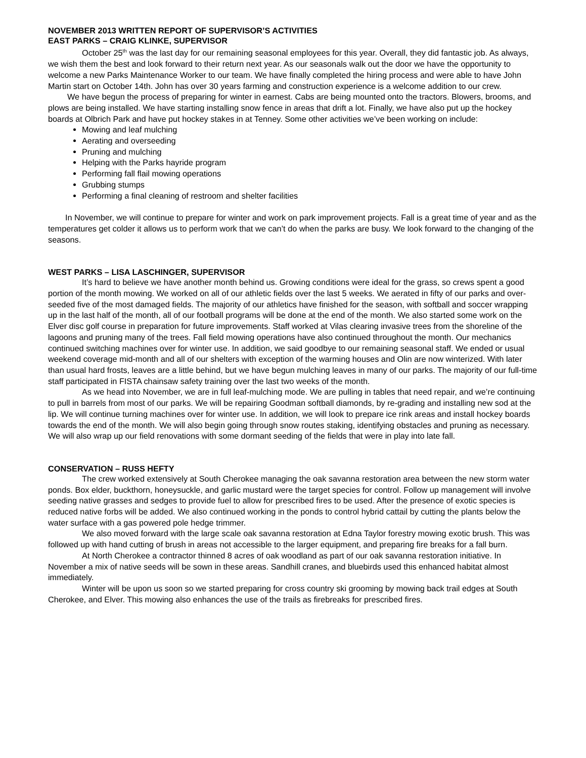NOVEMBER 2013 WRITTEN REPORT OF SUPERVISOR’S ACTIVITIES
EAST PARKS – CRAIG KLINKE, SUPERVISOR
October 25<sup>th</sup> was the last day for our remaining seasonal employees for this year. Overall, they did fantastic job. As always, we wish them the best and look forward to their return next year. As our seasonals walk out the door we have the opportunity to welcome a new Parks Maintenance Worker to our team. We have finally completed the hiring process and were able to have John Martin start on October 14th. John has over 30 years farming and construction experience is a welcome addition to our crew.
We have begun the process of preparing for winter in earnest. Cabs are being mounted onto the tractors. Blowers, brooms, and plows are being installed. We have starting installing snow fence in areas that drift a lot. Finally, we have also put up the hockey boards at Olbrich Park and have put hockey stakes in at Tenney. Some other activities we’ve been working on include:
Mowing and leaf mulching
Aerating and overseeding
Pruning and mulching
Helping with the Parks hayride program
Performing fall flail mowing operations
Grubbing stumps
Performing a final cleaning of restroom and shelter facilities
In November, we will continue to prepare for winter and work on park improvement projects. Fall is a great time of year and as the temperatures get colder it allows us to perform work that we can’t do when the parks are busy. We look forward to the changing of the seasons.
WEST PARKS – LISA LASCHINGER, SUPERVISOR
It’s hard to believe we have another month behind us. Growing conditions were ideal for the grass, so crews spent a good portion of the month mowing. We worked on all of our athletic fields over the last 5 weeks. We aerated in fifty of our parks and over-seeded five of the most damaged fields. The majority of our athletics have finished for the season, with softball and soccer wrapping up in the last half of the month, all of our football programs will be done at the end of the month. We also started some work on the Elver disc golf course in preparation for future improvements. Staff worked at Vilas clearing invasive trees from the shoreline of the lagoons and pruning many of the trees. Fall field mowing operations have also continued throughout the month. Our mechanics continued switching machines over for winter use. In addition, we said goodbye to our remaining seasonal staff. We ended or usual weekend coverage mid-month and all of our shelters with exception of the warming houses and Olin are now winterized. With later than usual hard frosts, leaves are a little behind, but we have begun mulching leaves in many of our parks. The majority of our full-time staff participated in FISTA chainsaw safety training over the last two weeks of the month.
As we head into November, we are in full leaf-mulching mode. We are pulling in tables that need repair, and we’re continuing to pull in barrels from most of our parks. We will be repairing Goodman softball diamonds, by re-grading and installing new sod at the lip. We will continue turning machines over for winter use. In addition, we will look to prepare ice rink areas and install hockey boards towards the end of the month. We will also begin going through snow routes staking, identifying obstacles and pruning as necessary. We will also wrap up our field renovations with some dormant seeding of the fields that were in play into late fall.
CONSERVATION – RUSS HEFTY
The crew worked extensively at South Cherokee managing the oak savanna restoration area between the new storm water ponds. Box elder, buckthorn, honeysuckle, and garlic mustard were the target species for control. Follow up management will involve seeding native grasses and sedges to provide fuel to allow for prescribed fires to be used. After the presence of exotic species is reduced native forbs will be added. We also continued working in the ponds to control hybrid cattail by cutting the plants below the water surface with a gas powered pole hedge trimmer.
We also moved forward with the large scale oak savanna restoration at Edna Taylor forestry mowing exotic brush. This was followed up with hand cutting of brush in areas not accessible to the larger equipment, and preparing fire breaks for a fall burn.
At North Cherokee a contractor thinned 8 acres of oak woodland as part of our oak savanna restoration initiative. In November a mix of native seeds will be sown in these areas. Sandhill cranes, and bluebirds used this enhanced habitat almost immediately.
Winter will be upon us soon so we started preparing for cross country ski grooming by mowing back trail edges at South Cherokee, and Elver. This mowing also enhances the use of the trails as firebreaks for prescribed fires.